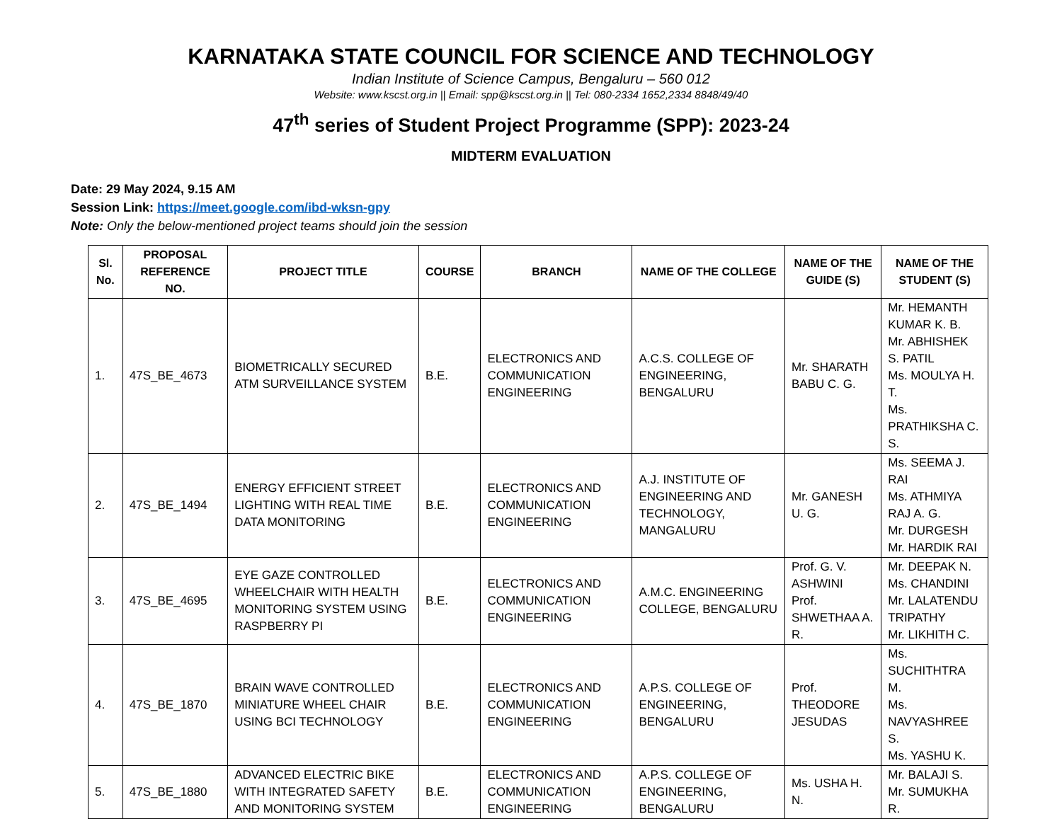KARNATAKA STATE COUNCIL FOR SCIENCE AND TECHNOLOGY
Indian Institute of Science Campus, Bengaluru – 560 012
Website: www.kscst.org.in || Email: spp@kscst.org.in || Tel: 080-2334 1652,2334 8848/49/40
47<sup>th</sup> series of Student Project Programme (SPP): 2023-24
MIDTERM EVALUATION
Date: 29 May 2024, 9.15 AM
Session Link: https://meet.google.com/ibd-wksn-gpy
Note: Only the below-mentioned project teams should join the session
| Sl. No. | PROPOSAL REFERENCE NO. | PROJECT TITLE | COURSE | BRANCH | NAME OF THE COLLEGE | NAME OF THE GUIDE (S) | NAME OF THE STUDENT (S) |
| --- | --- | --- | --- | --- | --- | --- | --- |
| 1. | 47S_BE_4673 | BIOMETRICALLY SECURED ATM SURVEILLANCE SYSTEM | B.E. | ELECTRONICS AND COMMUNICATION ENGINEERING | A.C.S. COLLEGE OF ENGINEERING, BENGALURU | Mr. SHARATH BABU C. G. | Mr. HEMANTH KUMAR K. B. Mr. ABHISHEK S. PATIL Ms. MOULYA H. T. Ms. PRATHIKSHA C. S. |
| 2. | 47S_BE_1494 | ENERGY EFFICIENT STREET LIGHTING WITH REAL TIME DATA MONITORING | B.E. | ELECTRONICS AND COMMUNICATION ENGINEERING | A.J. INSTITUTE OF ENGINEERING AND TECHNOLOGY, MANGALURU | Mr. GANESH U. G. | Ms. SEEMA J. RAI Ms. ATHMIYA RAJ A. G. Mr. DURGESH Mr. HARDIK RAI |
| 3. | 47S_BE_4695 | EYE GAZE CONTROLLED WHEELCHAIR WITH HEALTH MONITORING SYSTEM USING RASPBERRY PI | B.E. | ELECTRONICS AND COMMUNICATION ENGINEERING | A.M.C. ENGINEERING COLLEGE, BENGALURU | Prof. G. V. ASHWINI Prof. SHWETHAA A. R. | Mr. DEEPAK N. Ms. CHANDINI Mr. LALATENDU TRIPATHY Mr. LIKHITH C. |
| 4. | 47S_BE_1870 | BRAIN WAVE CONTROLLED MINIATURE WHEEL CHAIR USING BCI TECHNOLOGY | B.E. | ELECTRONICS AND COMMUNICATION ENGINEERING | A.P.S. COLLEGE OF ENGINEERING, BENGALURU | Prof. THEODORE JESUDAS | Ms. SUCHITHTRA M. Ms. NAVYASHREE S. Ms. YASHU K. |
| 5. | 47S_BE_1880 | ADVANCED ELECTRIC BIKE WITH INTEGRATED SAFETY AND MONITORING SYSTEM | B.E. | ELECTRONICS AND COMMUNICATION ENGINEERING | A.P.S. COLLEGE OF ENGINEERING, BENGALURU | Ms. USHA H. N. | Mr. BALAJI S. Mr. SUMUKHA R. |